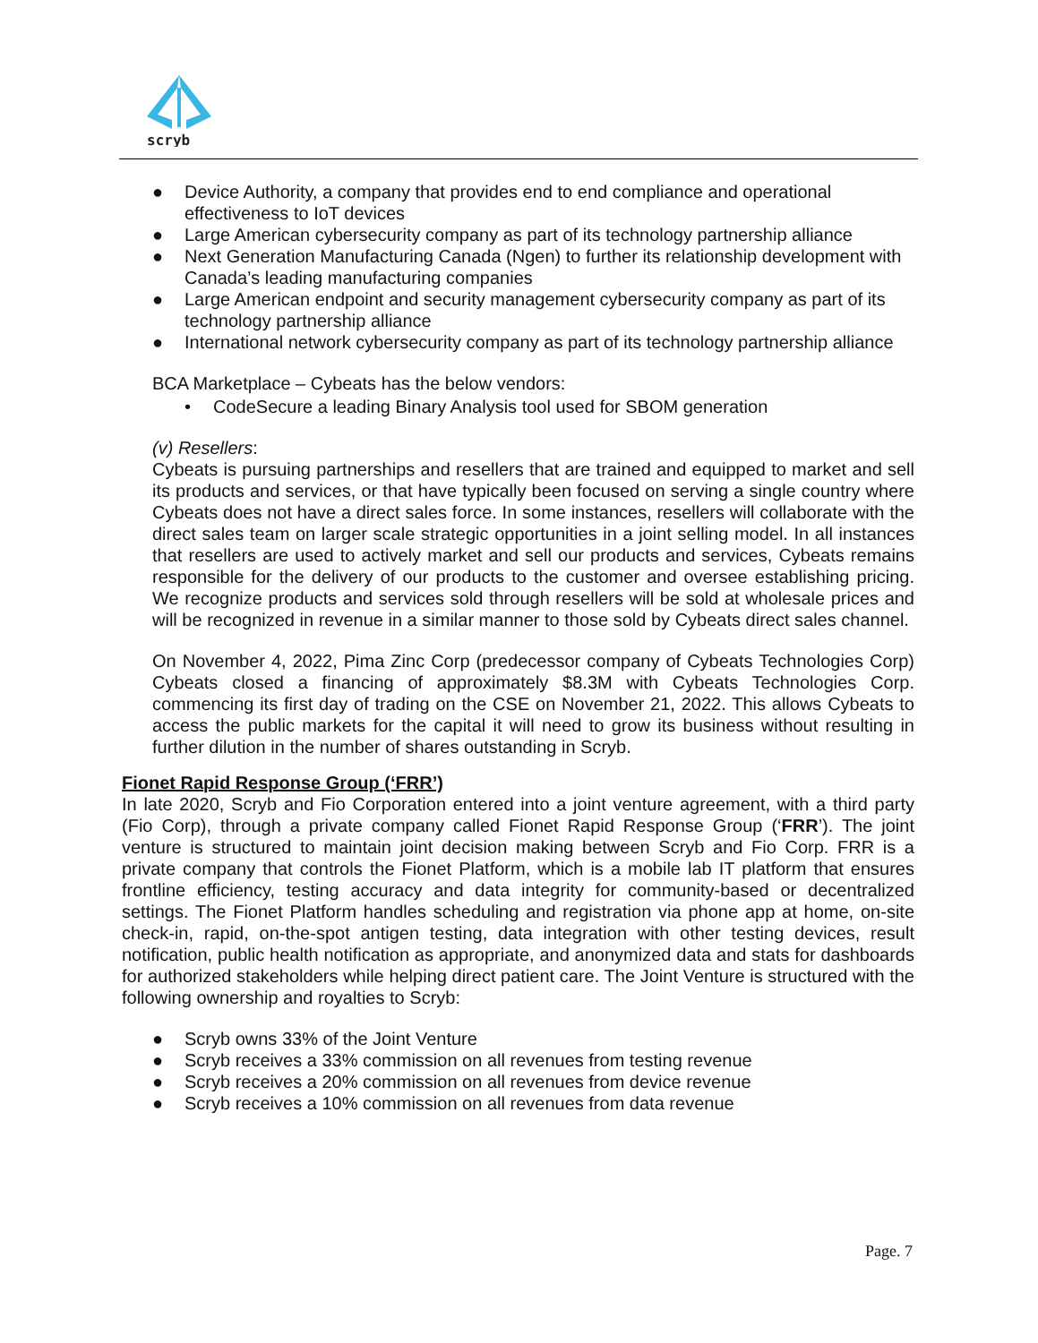scryb
● Device Authority, a company that provides end to end compliance and operational effectiveness to IoT devices
● Large American cybersecurity company as part of its technology partnership alliance
● Next Generation Manufacturing Canada (Ngen) to further its relationship development with Canada’s leading manufacturing companies
● Large American endpoint and security management cybersecurity company as part of its technology partnership alliance
● International network cybersecurity company as part of its technology partnership alliance
BCA Marketplace – Cybeats has the below vendors:
• CodeSecure a leading Binary Analysis tool used for SBOM generation
(v) Resellers:
Cybeats is pursuing partnerships and resellers that are trained and equipped to market and sell its products and services, or that have typically been focused on serving a single country where Cybeats does not have a direct sales force. In some instances, resellers will collaborate with the direct sales team on larger scale strategic opportunities in a joint selling model. In all instances that resellers are used to actively market and sell our products and services, Cybeats remains responsible for the delivery of our products to the customer and oversee establishing pricing. We recognize products and services sold through resellers will be sold at wholesale prices and will be recognized in revenue in a similar manner to those sold by Cybeats direct sales channel.
On November 4, 2022, Pima Zinc Corp (predecessor company of Cybeats Technologies Corp) Cybeats closed a financing of approximately $8.3M with Cybeats Technologies Corp. commencing its first day of trading on the CSE on November 21, 2022. This allows Cybeats to access the public markets for the capital it will need to grow its business without resulting in further dilution in the number of shares outstanding in Scryb.
Fionet Rapid Response Group (‘FRR’)
In late 2020, Scryb and Fio Corporation entered into a joint venture agreement, with a third party (Fio Corp), through a private company called Fionet Rapid Response Group (‘FRR’). The joint venture is structured to maintain joint decision making between Scryb and Fio Corp. FRR is a private company that controls the Fionet Platform, which is a mobile lab IT platform that ensures frontline efficiency, testing accuracy and data integrity for community-based or decentralized settings. The Fionet Platform handles scheduling and registration via phone app at home, on-site check-in, rapid, on-the-spot antigen testing, data integration with other testing devices, result notification, public health notification as appropriate, and anonymized data and stats for dashboards for authorized stakeholders while helping direct patient care. The Joint Venture is structured with the following ownership and royalties to Scryb:
● Scryb owns 33% of the Joint Venture
● Scryb receives a 33% commission on all revenues from testing revenue
● Scryb receives a 20% commission on all revenues from device revenue
● Scryb receives a 10% commission on all revenues from data revenue
Page. 7